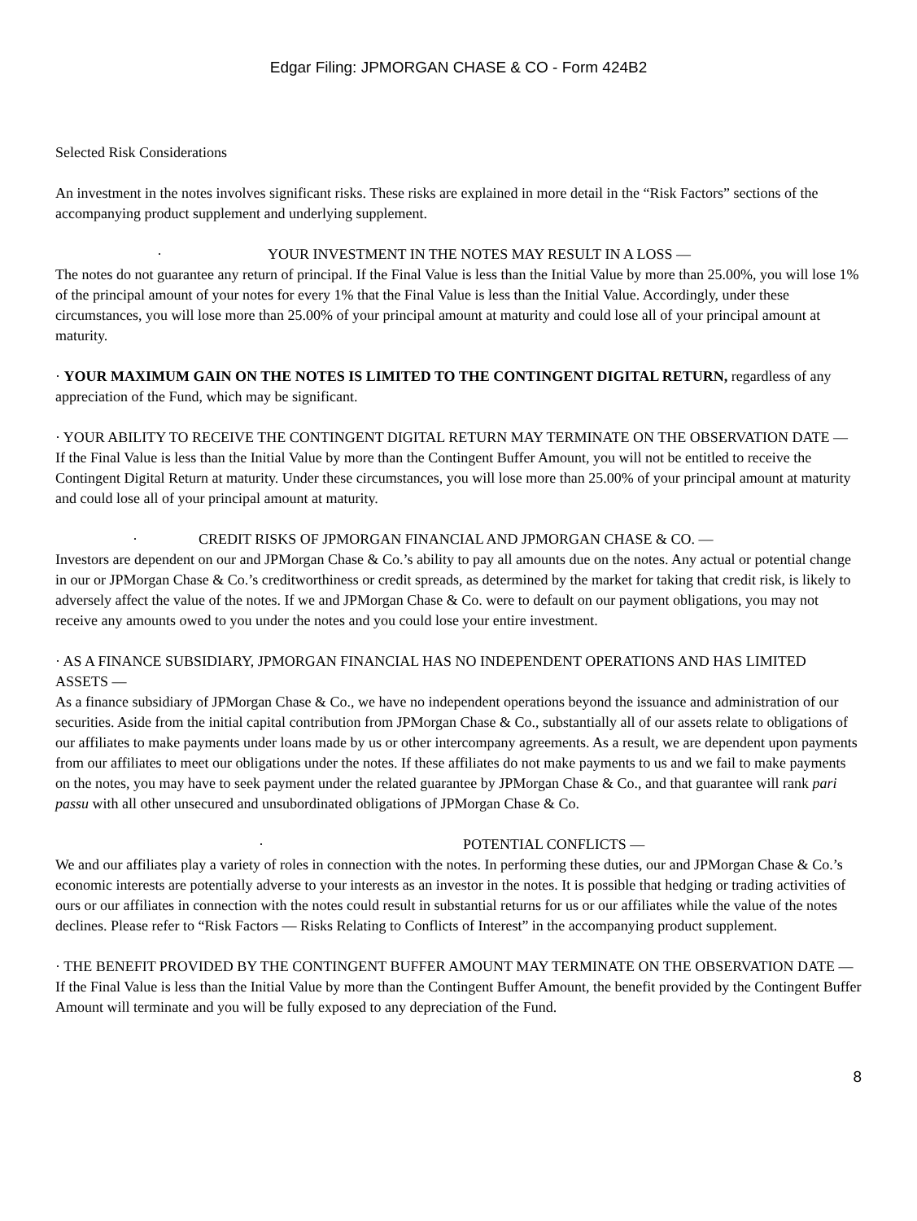Edgar Filing: JPMORGAN CHASE & CO - Form 424B2
Selected Risk Considerations
An investment in the notes involves significant risks. These risks are explained in more detail in the “Risk Factors” sections of the accompanying product supplement and underlying supplement.
· YOUR INVESTMENT IN THE NOTES MAY RESULT IN A LOSS —
The notes do not guarantee any return of principal. If the Final Value is less than the Initial Value by more than 25.00%, you will lose 1% of the principal amount of your notes for every 1% that the Final Value is less than the Initial Value. Accordingly, under these circumstances, you will lose more than 25.00% of your principal amount at maturity and could lose all of your principal amount at maturity.
· YOUR MAXIMUM GAIN ON THE NOTES IS LIMITED TO THE CONTINGENT DIGITAL RETURN, regardless of any appreciation of the Fund, which may be significant.
· YOUR ABILITY TO RECEIVE THE CONTINGENT DIGITAL RETURN MAY TERMINATE ON THE OBSERVATION DATE —
If the Final Value is less than the Initial Value by more than the Contingent Buffer Amount, you will not be entitled to receive the Contingent Digital Return at maturity. Under these circumstances, you will lose more than 25.00% of your principal amount at maturity and could lose all of your principal amount at maturity.
· CREDIT RISKS OF JPMORGAN FINANCIAL AND JPMORGAN CHASE & CO. —
Investors are dependent on our and JPMorgan Chase & Co.’s ability to pay all amounts due on the notes. Any actual or potential change in our or JPMorgan Chase & Co.’s creditworthiness or credit spreads, as determined by the market for taking that credit risk, is likely to adversely affect the value of the notes. If we and JPMorgan Chase & Co. were to default on our payment obligations, you may not receive any amounts owed to you under the notes and you could lose your entire investment.
· AS A FINANCE SUBSIDIARY, JPMORGAN FINANCIAL HAS NO INDEPENDENT OPERATIONS AND HAS LIMITED ASSETS —
As a finance subsidiary of JPMorgan Chase & Co., we have no independent operations beyond the issuance and administration of our securities. Aside from the initial capital contribution from JPMorgan Chase & Co., substantially all of our assets relate to obligations of our affiliates to make payments under loans made by us or other intercompany agreements. As a result, we are dependent upon payments from our affiliates to meet our obligations under the notes. If these affiliates do not make payments to us and we fail to make payments on the notes, you may have to seek payment under the related guarantee by JPMorgan Chase & Co., and that guarantee will rank pari passu with all other unsecured and unsubordinated obligations of JPMorgan Chase & Co.
· POTENTIAL CONFLICTS —
We and our affiliates play a variety of roles in connection with the notes. In performing these duties, our and JPMorgan Chase & Co.’s economic interests are potentially adverse to your interests as an investor in the notes. It is possible that hedging or trading activities of ours or our affiliates in connection with the notes could result in substantial returns for us or our affiliates while the value of the notes declines. Please refer to “Risk Factors — Risks Relating to Conflicts of Interest” in the accompanying product supplement.
· THE BENEFIT PROVIDED BY THE CONTINGENT BUFFER AMOUNT MAY TERMINATE ON THE OBSERVATION DATE —
If the Final Value is less than the Initial Value by more than the Contingent Buffer Amount, the benefit provided by the Contingent Buffer Amount will terminate and you will be fully exposed to any depreciation of the Fund.
8